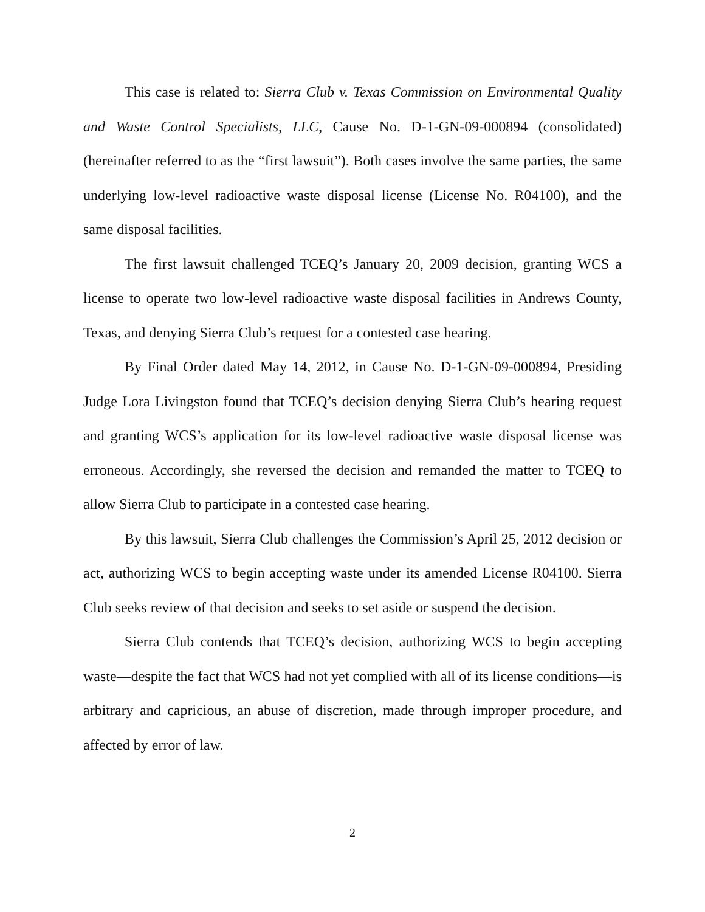This case is related to: Sierra Club v. Texas Commission on Environmental Quality and Waste Control Specialists, LLC, Cause No. D-1-GN-09-000894 (consolidated) (hereinafter referred to as the “first lawsuit”). Both cases involve the same parties, the same underlying low-level radioactive waste disposal license (License No. R04100), and the same disposal facilities.
The first lawsuit challenged TCEQ’s January 20, 2009 decision, granting WCS a license to operate two low-level radioactive waste disposal facilities in Andrews County, Texas, and denying Sierra Club’s request for a contested case hearing.
By Final Order dated May 14, 2012, in Cause No. D-1-GN-09-000894, Presiding Judge Lora Livingston found that TCEQ’s decision denying Sierra Club’s hearing request and granting WCS’s application for its low-level radioactive waste disposal license was erroneous. Accordingly, she reversed the decision and remanded the matter to TCEQ to allow Sierra Club to participate in a contested case hearing.
By this lawsuit, Sierra Club challenges the Commission’s April 25, 2012 decision or act, authorizing WCS to begin accepting waste under its amended License R04100. Sierra Club seeks review of that decision and seeks to set aside or suspend the decision.
Sierra Club contends that TCEQ’s decision, authorizing WCS to begin accepting waste—despite the fact that WCS had not yet complied with all of its license conditions—is arbitrary and capricious, an abuse of discretion, made through improper procedure, and affected by error of law.
2